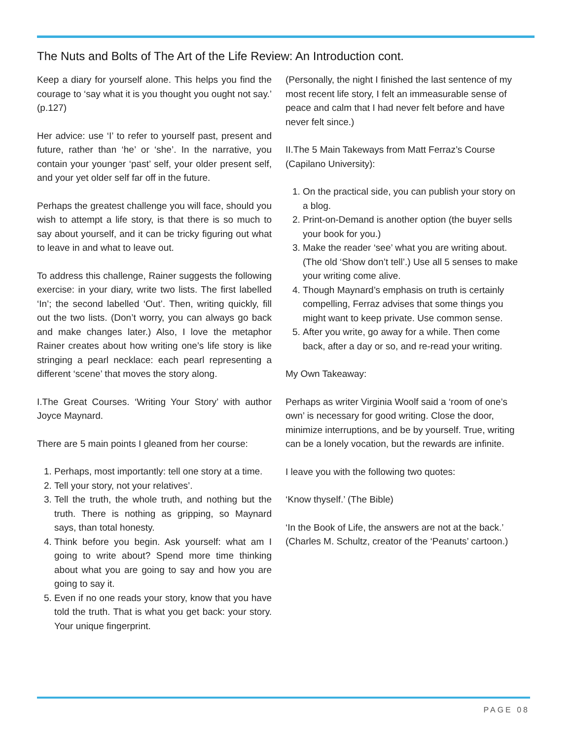The Nuts and Bolts of The Art of the Life Review: An Introduction cont.
Keep a diary for yourself alone. This helps you find the courage to ‘say what it is you thought you ought not say.’ (p.127)
Her advice: use ‘I’ to refer to yourself past, present and future, rather than ‘he’ or ‘she’. In the narrative, you contain your younger ‘past’ self, your older present self, and your yet older self far off in the future.
Perhaps the greatest challenge you will face, should you wish to attempt a life story, is that there is so much to say about yourself, and it can be tricky figuring out what to leave in and what to leave out.
To address this challenge, Rainer suggests the following exercise: in your diary, write two lists. The first labelled ‘In’; the second labelled ‘Out’. Then, writing quickly, fill out the two lists. (Don’t worry, you can always go back and make changes later.) Also, I love the metaphor Rainer creates about how writing one’s life story is like stringing a pearl necklace: each pearl representing a different ‘scene’ that moves the story along.
I.The Great Courses. ‘Writing Your Story’ with author Joyce Maynard.
There are 5 main points I gleaned from her course:
1. Perhaps, most importantly: tell one story at a time.
2. Tell your story, not your relatives’.
3. Tell the truth, the whole truth, and nothing but the truth. There is nothing as gripping, so Maynard says, than total honesty.
4. Think before you begin. Ask yourself: what am I going to write about? Spend more time thinking about what you are going to say and how you are going to say it.
5. Even if no one reads your story, know that you have told the truth. That is what you get back: your story. Your unique fingerprint.
(Personally, the night I finished the last sentence of my most recent life story, I felt an immeasurable sense of peace and calm that I had never felt before and have never felt since.)
II.The 5 Main Takeways from Matt Ferraz’s Course (Capilano University):
1. On the practical side, you can publish your story on a blog.
2. Print-on-Demand is another option (the buyer sells your book for you.)
3. Make the reader ‘see’ what you are writing about. (The old ‘Show don’t tell’.) Use all 5 senses to make your writing come alive.
4. Though Maynard’s emphasis on truth is certainly compelling, Ferraz advises that some things you might want to keep private. Use common sense.
5. After you write, go away for a while. Then come back, after a day or so, and re-read your writing.
My Own Takeaway:
Perhaps as writer Virginia Woolf said a ‘room of one’s own’ is necessary for good writing. Close the door, minimize interruptions, and be by yourself. True, writing can be a lonely vocation, but the rewards are infinite.
I leave you with the following two quotes:
‘Know thyself.’ (The Bible)
‘In the Book of Life, the answers are not at the back.’ (Charles M. Schultz, creator of the ‘Peanuts’ cartoon.)
PAGE 08